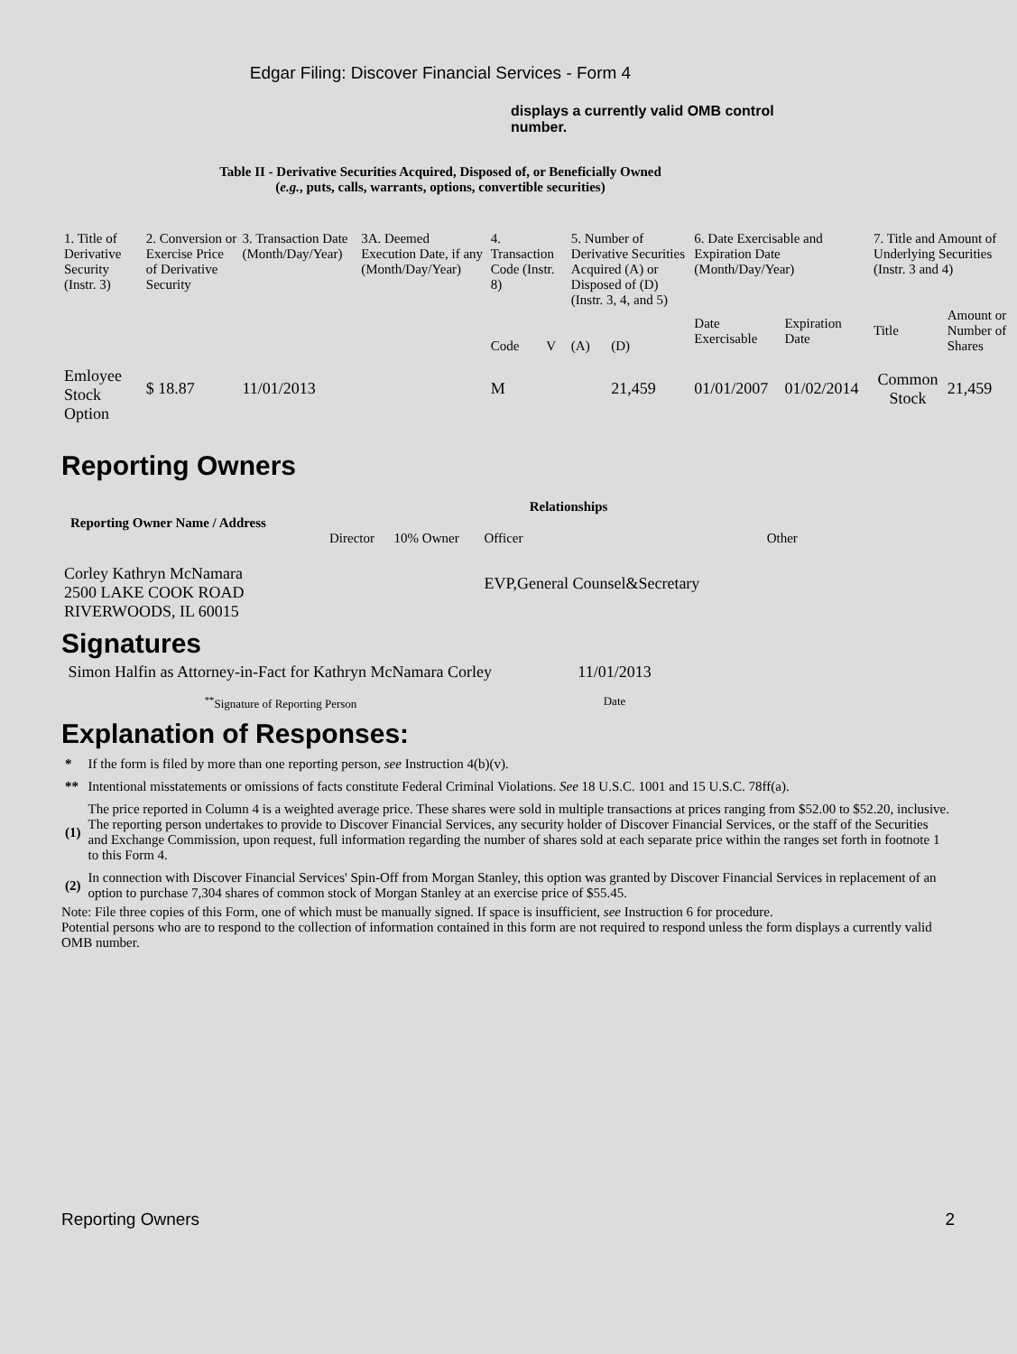Edgar Filing: Discover Financial Services - Form 4
displays a currently valid OMB control number.
Table II - Derivative Securities Acquired, Disposed of, or Beneficially Owned
(e.g., puts, calls, warrants, options, convertible securities)
| 1. Title of Derivative Security (Instr. 3) | 2. Conversion or Exercise Price of Derivative Security | 3. Transaction Date (Month/Day/Year) | 3A. Deemed Execution Date, if any (Month/Day/Year) | 4. Transaction Code (Instr. 8) | | 5. Number of Derivative Securities Acquired (A) or Disposed of (D) (Instr. 3, 4, and 5) | | 6. Date Exercisable and Expiration Date (Month/Day/Year) | | 7. Title and Amount of Underlying Securities (Instr. 3 and 4) | |
| | | | | Code | V | (A) | (D) | Date Exercisable | Expiration Date | Title | Amount or Number of Shares |
| Emloyee Stock Option | $ 18.87 | 11/01/2013 | | M | | | 21,459 | 01/01/2007 | 01/02/2014 | Common Stock | 21,459 |
Reporting Owners
| Reporting Owner Name / Address | Relationships | | | |
| --- | --- | --- | --- | --- |
| | Director | 10% Owner | Officer | Other |
| Corley Kathryn McNamara 2500 LAKE COOK ROAD RIVERWOODS, IL 60015 | | | EVP,General Counsel&Secretary | |
Signatures
| Simon Halfin as Attorney-in-Fact for Kathryn McNamara Corley | 11/01/2013 |
| <sup>**</sup> Signature of Reporting Person | Date |
Explanation of Responses:
| * | If the form is filed by more than one reporting person, see Instruction 4(b)(v). |
| ** | Intentional misstatements or omissions of facts constitute Federal Criminal Violations. See 18 U.S.C. 1001 and 15 U.S.C. 78ff(a). |
| (1) | The price reported in Column 4 is a weighted average price. These shares were sold in multiple transactions at prices ranging from $52.00 to $52.20, inclusive. The reporting person undertakes to provide to Discover Financial Services, any security holder of Discover Financial Services, or the staff of the Securities and Exchange Commission, upon request, full information regarding the number of shares sold at each separate price within the ranges set forth in footnote 1 to this Form 4. |
| (2) | In connection with Discover Financial Services' Spin-Off from Morgan Stanley, this option was granted by Discover Financial Services in replacement of an option to purchase 7,304 shares of common stock of Morgan Stanley at an exercise price of $55.45. |
Note: File three copies of this Form, one of which must be manually signed. If space is insufficient, see Instruction 6 for procedure.
Potential persons who are to respond to the collection of information contained in this form are not required to respond unless the form displays a currently valid OMB number.
Reporting Owners 2